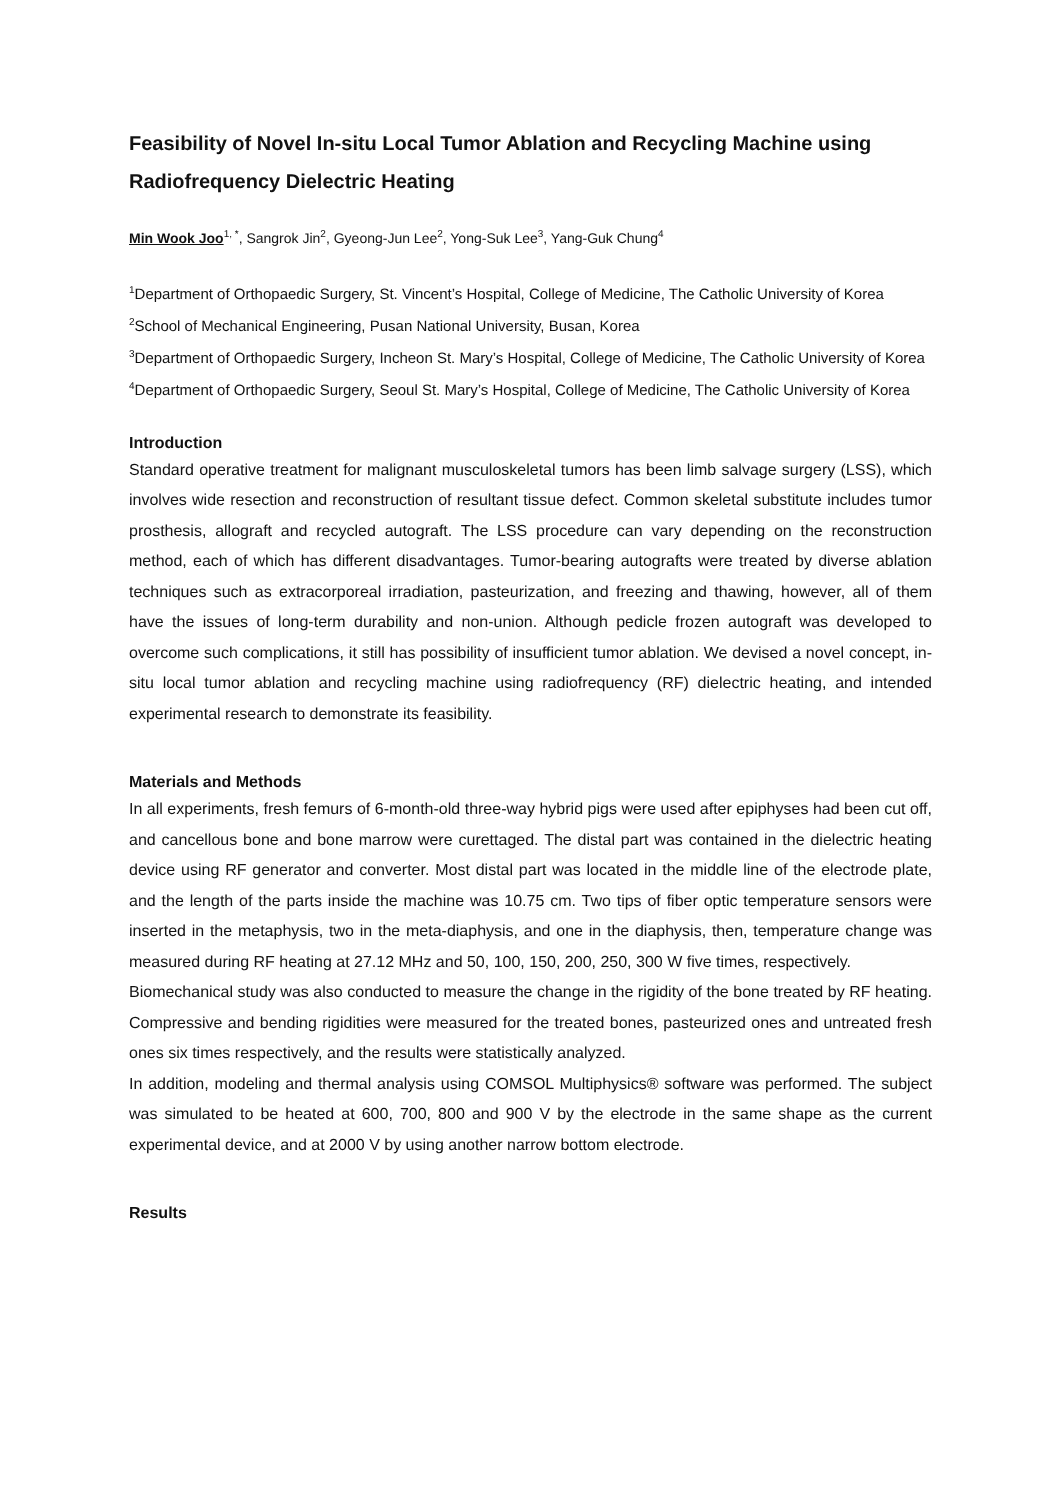Feasibility of Novel In-situ Local Tumor Ablation and Recycling Machine using Radiofrequency Dielectric Heating
Min Wook Joo<sup>1, *</sup>, Sangrok Jin<sup>2</sup>, Gyeong-Jun Lee<sup>2</sup>, Yong-Suk Lee<sup>3</sup>, Yang-Guk Chung<sup>4</sup>
<sup>1</sup> Department of Orthopaedic Surgery, St. Vincent’s Hospital, College of Medicine, The Catholic University of Korea
<sup>2</sup> School of Mechanical Engineering, Pusan National University, Busan, Korea
<sup>3</sup> Department of Orthopaedic Surgery, Incheon St. Mary’s Hospital, College of Medicine, The Catholic University of Korea
<sup>4</sup> Department of Orthopaedic Surgery, Seoul St. Mary’s Hospital, College of Medicine, The Catholic University of Korea
Introduction
Standard operative treatment for malignant musculoskeletal tumors has been limb salvage surgery (LSS), which involves wide resection and reconstruction of resultant tissue defect. Common skeletal substitute includes tumor prosthesis, allograft and recycled autograft. The LSS procedure can vary depending on the reconstruction method, each of which has different disadvantages. Tumor-bearing autografts were treated by diverse ablation techniques such as extracorporeal irradiation, pasteurization, and freezing and thawing, however, all of them have the issues of long-term durability and non-union. Although pedicle frozen autograft was developed to overcome such complications, it still has possibility of insufficient tumor ablation. We devised a novel concept, in-situ local tumor ablation and recycling machine using radiofrequency (RF) dielectric heating, and intended experimental research to demonstrate its feasibility.
Materials and Methods
In all experiments, fresh femurs of 6-month-old three-way hybrid pigs were used after epiphyses had been cut off, and cancellous bone and bone marrow were curettaged. The distal part was contained in the dielectric heating device using RF generator and converter. Most distal part was located in the middle line of the electrode plate, and the length of the parts inside the machine was 10.75 cm. Two tips of fiber optic temperature sensors were inserted in the metaphysis, two in the meta-diaphysis, and one in the diaphysis, then, temperature change was measured during RF heating at 27.12 MHz and 50, 100, 150, 200, 250, 300 W five times, respectively.
Biomechanical study was also conducted to measure the change in the rigidity of the bone treated by RF heating. Compressive and bending rigidities were measured for the treated bones, pasteurized ones and untreated fresh ones six times respectively, and the results were statistically analyzed.
In addition, modeling and thermal analysis using COMSOL Multiphysics® software was performed. The subject was simulated to be heated at 600, 700, 800 and 900 V by the electrode in the same shape as the current experimental device, and at 2000 V by using another narrow bottom electrode.
Results